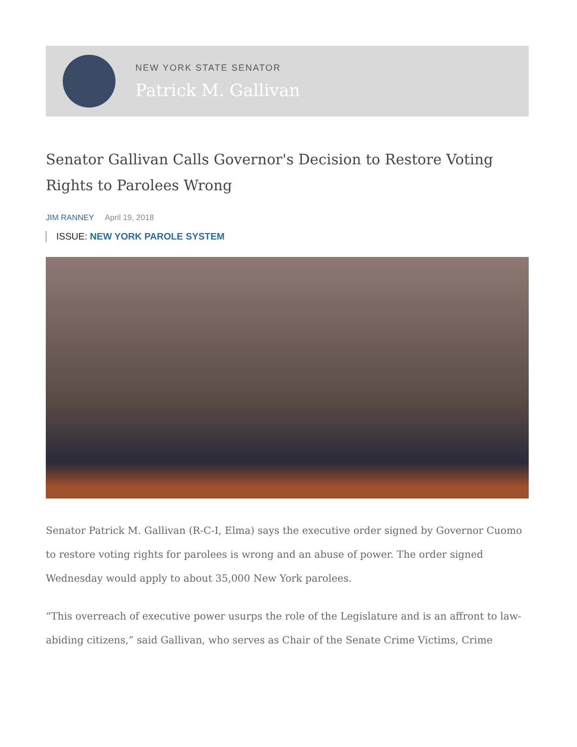NEW YORK STATE SENATOR
Patrick M. Gallivan
Senator Gallivan Calls Governor's Decision to Restore Voting Rights to Parolees Wrong
JIM RANNEY April 19, 2018
ISSUE: NEW YORK PAROLE SYSTEM
Senator Patrick M. Gallivan (R-C-I, Elma) says the executive order signed by Governor Cuomo to restore voting rights for parolees is wrong and an abuse of power. The order signed Wednesday would apply to about 35,000 New York parolees.
“This overreach of executive power usurps the role of the Legislature and is an affront to law-abiding citizens,” said Gallivan, who serves as Chair of the Senate Crime Victims, Crime